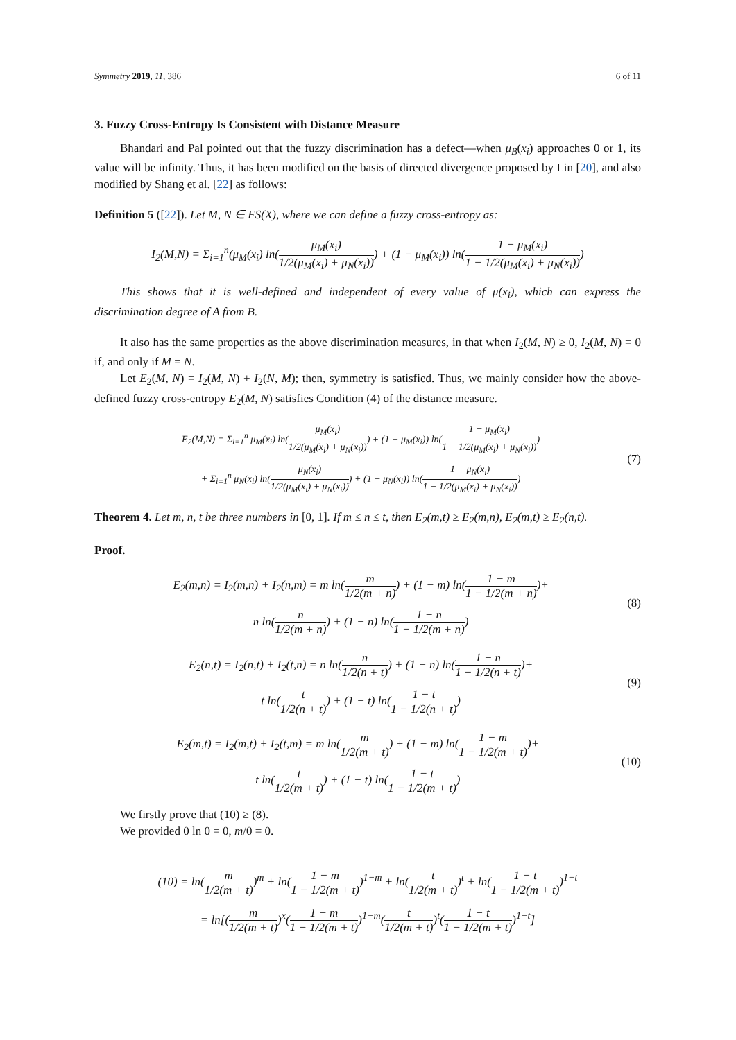Symmetry 2019, 11, 386 6 of 11
3. Fuzzy Cross-Entropy Is Consistent with Distance Measure
Bhandari and Pal pointed out that the fuzzy discrimination has a defect—when μ<sub>B</sub>(x<sub>i</sub>) approaches 0 or 1, its value will be infinity. Thus, it has been modified on the basis of directed divergence proposed by Lin [20], and also modified by Shang et al. [22] as follows:
Definition 5 ([22]). Let M, N ∈ FS(X), where we can define a fuzzy cross-entropy as:
I<sub>2</sub>(M,N) = Σ<sub>i=1</sub><sup>n</sup>(μ<sub>M</sub>(x<sub>i</sub>) ln(μ<sub>M</sub>(x<sub>i</sub>) 1/2(μ<sub>M</sub>(x<sub>i</sub>) + μ<sub>N</sub>(x<sub>i</sub>))) + (1 − μ<sub>M</sub>(x<sub>i</sub>)) ln(1 − μ<sub>M</sub>(x<sub>i</sub>) 1 − 1/2(μ<sub>M</sub>(x<sub>i</sub>) + μ<sub>N</sub>(x<sub>i</sub>)))
This shows that it is well-defined and independent of every value of μ(x<sub>i</sub>), which can express the discrimination degree of A from B.
It also has the same properties as the above discrimination measures, in that when I<sub>2</sub>(M, N) ≥ 0, I<sub>2</sub>(M, N) = 0 if, and only if M = N.
Let E<sub>2</sub>(M, N) = I<sub>2</sub>(M, N) + I<sub>2</sub>(N, M); then, symmetry is satisfied. Thus, we mainly consider how the above-defined fuzzy cross-entropy E<sub>2</sub>(M, N) satisfies Condition (4) of the distance measure.
E<sub>2</sub>(M,N) = Σ<sub>i=1</sub><sup>n</sup> μ<sub>M</sub>(x<sub>i</sub>) ln(μ<sub>M</sub>(x<sub>i</sub>) 1/2(μ<sub>M</sub>(x<sub>i</sub>) + μ<sub>N</sub>(x<sub>i</sub>))) + (1 − μ<sub>M</sub>(x<sub>i</sub>)) ln(1 − μ<sub>M</sub>(x<sub>i</sub>) 1 − 1/2(μ<sub>M</sub>(x<sub>i</sub>) + μ<sub>N</sub>(x<sub>i</sub>)))
+ Σ<sub>i=1</sub><sup>n</sup> μ<sub>N</sub>(x<sub>i</sub>) ln(μ<sub>N</sub>(x<sub>i</sub>) 1/2(μ<sub>M</sub>(x<sub>i</sub>) + μ<sub>N</sub>(x<sub>i</sub>))) + (1 − μ<sub>N</sub>(x<sub>i</sub>)) ln(1 − μ<sub>N</sub>(x<sub>i</sub>) 1 − 1/2(μ<sub>M</sub>(x<sub>i</sub>) + μ<sub>N</sub>(x<sub>i</sub>)))
(7)
Theorem 4. Let m, n, t be three numbers in [0, 1]. If m ≤ n ≤ t, then E<sub>2</sub>(m,t) ≥ E<sub>2</sub>(m,n), E<sub>2</sub>(m,t) ≥ E<sub>2</sub>(n,t).
Proof.
E<sub>2</sub>(m,n) = I<sub>2</sub>(m,n) + I<sub>2</sub>(n,m) = m ln(m 1/2(m + n)) + (1 − m) ln(1 − m 1 − 1/2(m + n))+
n ln(n 1/2(m + n)) + (1 − n) ln(1 − n 1 − 1/2(m + n))
(8)
E<sub>2</sub>(n,t) = I<sub>2</sub>(n,t) + I<sub>2</sub>(t,n) = n ln(n 1/2(n + t)) + (1 − n) ln(1 − n 1 − 1/2(n + t))+
t ln(t 1/2(n + t)) + (1 − t) ln(1 − t 1 − 1/2(n + t))
(9)
E<sub>2</sub>(m,t) = I<sub>2</sub>(m,t) + I<sub>2</sub>(t,m) = m ln(m 1/2(m + t)) + (1 − m) ln(1 − m 1 − 1/2(m + t))+
t ln(t 1/2(m + t)) + (1 − t) ln(1 − t 1 − 1/2(m + t))
(10)
We firstly prove that (10) ≥ (8).
We provided 0 ln 0 = 0, m/0 = 0.
(10) = ln(m 1/2(m + t))<sup>m</sup> + ln(1 − m 1 − 1/2(m + t))<sup>1−m</sup> + ln(t 1/2(m + t))<sup>t</sup> + ln(1 − t 1 − 1/2(m + t))<sup>1−t</sup>
= ln[(m 1/2(m + t))<sup>x</sup>(1 − m 1 − 1/2(m + t))<sup>1−m</sup>(t 1/2(m + t))<sup>t</sup>(1 − t 1 − 1/2(m + t))<sup>1−t</sup>]